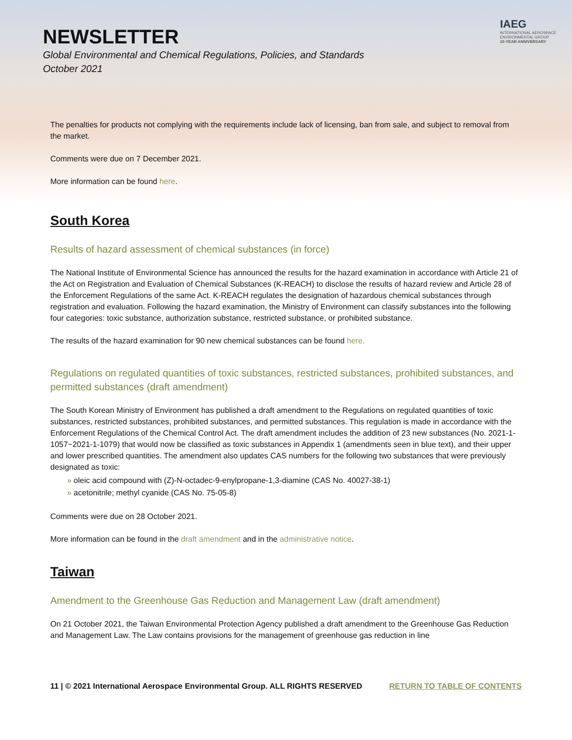NEWSLETTER
Global Environmental and Chemical Regulations, Policies, and Standards
October 2021
IAEG
INTERNATIONAL AEROSPACE
ENVIRONMENTAL GROUP
10-YEAR ANNIVERSARY
The penalties for products not complying with the requirements include lack of licensing, ban from sale, and subject to removal from the market.
Comments were due on 7 December 2021.
More information can be found here.
South Korea
Results of hazard assessment of chemical substances (in force)
The National Institute of Environmental Science has announced the results for the hazard examination in accordance with Article 21 of the Act on Registration and Evaluation of Chemical Substances (K-REACH) to disclose the results of hazard review and Article 28 of the Enforcement Regulations of the same Act. K-REACH regulates the designation of hazardous chemical substances through registration and evaluation. Following the hazard examination, the Ministry of Environment can classify substances into the following four categories: toxic substance, authorization substance, restricted substance, or prohibited substance.
The results of the hazard examination for 90 new chemical substances can be found here.
Regulations on regulated quantities of toxic substances, restricted substances, prohibited substances, and permitted substances (draft amendment)
The South Korean Ministry of Environment has published a draft amendment to the Regulations on regulated quantities of toxic substances, restricted substances, prohibited substances, and permitted substances. This regulation is made in accordance with the Enforcement Regulations of the Chemical Control Act. The draft amendment includes the addition of 23 new substances (No. 2021-1-1057~2021-1-1079) that would now be classified as toxic substances in Appendix 1 (amendments seen in blue text), and their upper and lower prescribed quantities. The amendment also updates CAS numbers for the following two substances that were previously designated as toxic:
» oleic acid compound with (Z)-N-octadec-9-enylpropane-1,3-diamine (CAS No. 40027-38-1)
» acetonitrile; methyl cyanide (CAS No. 75-05-8)
Comments were due on 28 October 2021.
More information can be found in the draft amendment and in the administrative notice.
Taiwan
Amendment to the Greenhouse Gas Reduction and Management Law (draft amendment)
On 21 October 2021, the Taiwan Environmental Protection Agency published a draft amendment to the Greenhouse Gas Reduction and Management Law. The Law contains provisions for the management of greenhouse gas reduction in line
11 | © 2021 International Aerospace Environmental Group. ALL RIGHTS RESERVED RETURN TO TABLE OF CONTENTS